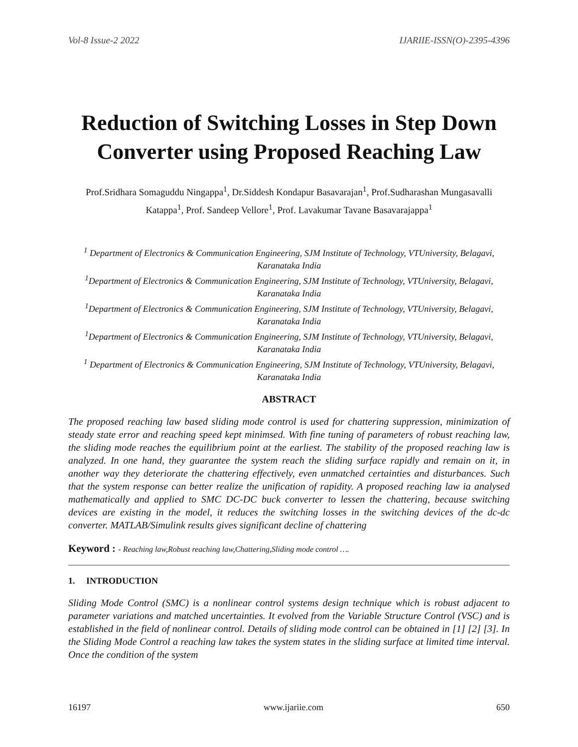Vol-8 Issue-2 2022 IJARIIE-ISSN(O)-2395-4396
Reduction of Switching Losses in Step Down Converter using Proposed Reaching Law
Prof.Sridhara Somaguddu Ningappa<sup>1</sup>, Dr.Siddesh Kondapur Basavarajan<sup>1</sup>, Prof.Sudharashan Mungasavalli Katappa<sup>1</sup>, Prof. Sandeep Vellore<sup>1</sup>, Prof. Lavakumar Tavane Basavarajappa<sup>1</sup>
<sup>1</sup> Department of Electronics & Communication Engineering, SJM Institute of Technology, VTUniversity, Belagavi, Karanataka India
<sup>1</sup> Department of Electronics & Communication Engineering, SJM Institute of Technology, VTUniversity, Belagavi, Karanataka India
<sup>1</sup> Department of Electronics & Communication Engineering, SJM Institute of Technology, VTUniversity, Belagavi, Karanataka India
<sup>1</sup> Department of Electronics & Communication Engineering, SJM Institute of Technology, VTUniversity, Belagavi, Karanataka India
<sup>1</sup> Department of Electronics & Communication Engineering, SJM Institute of Technology, VTUniversity, Belagavi, Karanataka India
ABSTRACT
The proposed reaching law based sliding mode control is used for chattering suppression, minimization of steady state error and reaching speed kept minimsed. With fine tuning of parameters of robust reaching law, the sliding mode reaches the equilibrium point at the earliest. The stability of the proposed reaching law is analyzed. In one hand, they guarantee the system reach the sliding surface rapidly and remain on it, in another way they deteriorate the chattering effectively, even unmatched certainties and disturbances. Such that the system response can better realize the unification of rapidity. A proposed reaching law ia analysed mathematically and applied to SMC DC-DC buck converter to lessen the chattering, because switching devices are existing in the model, it reduces the switching losses in the switching devices of the dc-dc converter. MATLAB/Simulink results gives significant decline of chattering
Keyword : - Reaching law,Robust reaching law,Chattering,Sliding mode control ….
1. INTRODUCTION
Sliding Mode Control (SMC) is a nonlinear control systems design technique which is robust adjacent to parameter variations and matched uncertainties. It evolved from the Variable Structure Control (VSC) and is established in the field of nonlinear control. Details of sliding mode control can be obtained in [1] [2] [3]. In the Sliding Mode Control a reaching law takes the system states in the sliding surface at limited time interval. Once the condition of the system
16197 www.ijariie.com 650